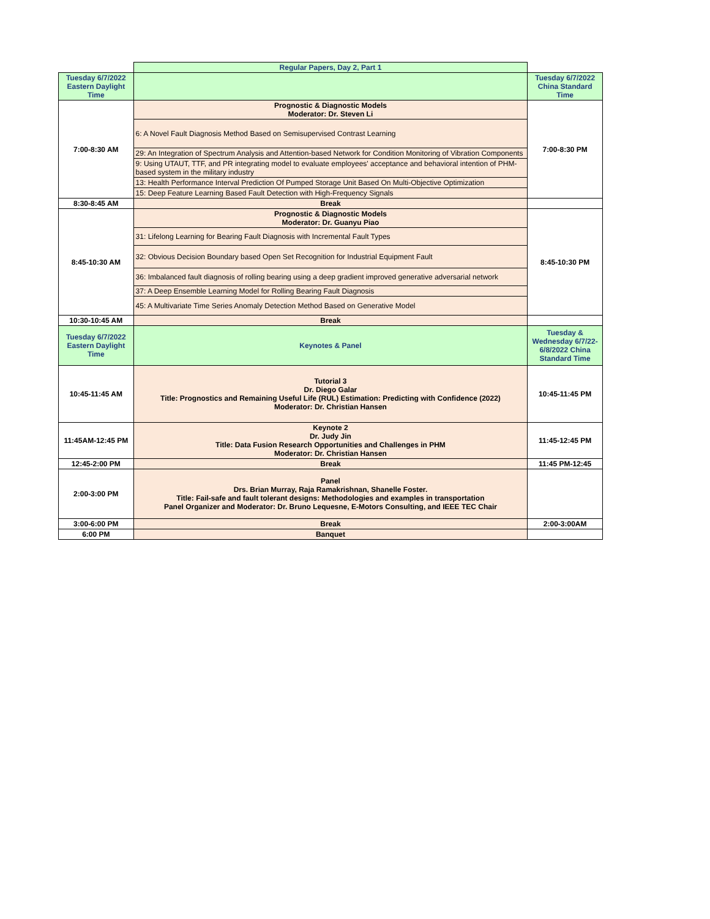| | Regular Papers, Day 2, Part 1 | |
| Tuesday 6/7/2022 Eastern Daylight Time | | Tuesday 6/7/2022 China Standard Time |
| 7:00-8:30 AM | Prognostic & Diagnostic Models Moderator: Dr. Steven Li | 7:00-8:30 PM |
| | 6: A Novel Fault Diagnosis Method Based on Semisupervised Contrast Learning | |
| | 29: An Integration of Spectrum Analysis and Attention-based Network for Condition Monitoring of Vibration Components | |
| | 9: Using UTAUT, TTF, and PR integrating model to evaluate employees' acceptance and behavioral intention of PHM-based system in the military industry | |
| | 13: Health Performance Interval Prediction Of Pumped Storage Unit Based On Multi-Objective Optimization | |
| | 15: Deep Feature Learning Based Fault Detection with High-Frequency Signals | |
| 8:30-8:45 AM | Break | |
| 8:45-10:30 AM | Prognostic & Diagnostic Models Moderator: Dr. Guanyu Piao | 8:45-10:30 PM |
| | 31: Lifelong Learning for Bearing Fault Diagnosis with Incremental Fault Types | |
| | 32: Obvious Decision Boundary based Open Set Recognition for Industrial Equipment Fault | |
| | 36: Imbalanced fault diagnosis of rolling bearing using a deep gradient improved generative adversarial network | |
| | 37: A Deep Ensemble Learning Model for Rolling Bearing Fault Diagnosis | |
| | 45: A Multivariate Time Series Anomaly Detection Method Based on Generative Model | |
| 10:30-10:45 AM | Break | |
| Tuesday 6/7/2022 Eastern Daylight Time | Keynotes & Panel | Tuesday & Wednesday 6/7/22-6/8/2022 China Standard Time |
| 10:45-11:45 AM | Tutorial 3 Dr. Diego Galar Title: Prognostics and Remaining Useful Life (RUL) Estimation: Predicting with Confidence (2022) Moderator: Dr. Christian Hansen | 10:45-11:45 PM |
| 11:45AM-12:45 PM | Keynote 2 Dr. Judy Jin Title: Data Fusion Research Opportunities and Challenges in PHM Moderator: Dr. Christian Hansen | 11:45-12:45 PM |
| 12:45-2:00 PM | Break | 11:45 PM-12:45 |
| 2:00-3:00 PM | Panel Drs. Brian Murray, Raja Ramakrishnan, Shanelle Foster. Title: Fail-safe and fault tolerant designs: Methodologies and examples in transportation Panel Organizer and Moderator: Dr. Bruno Lequesne, E-Motors Consulting, and IEEE TEC Chair | |
| 3:00-6:00 PM | Break | 2:00-3:00AM |
| 6:00 PM | Banquet | |